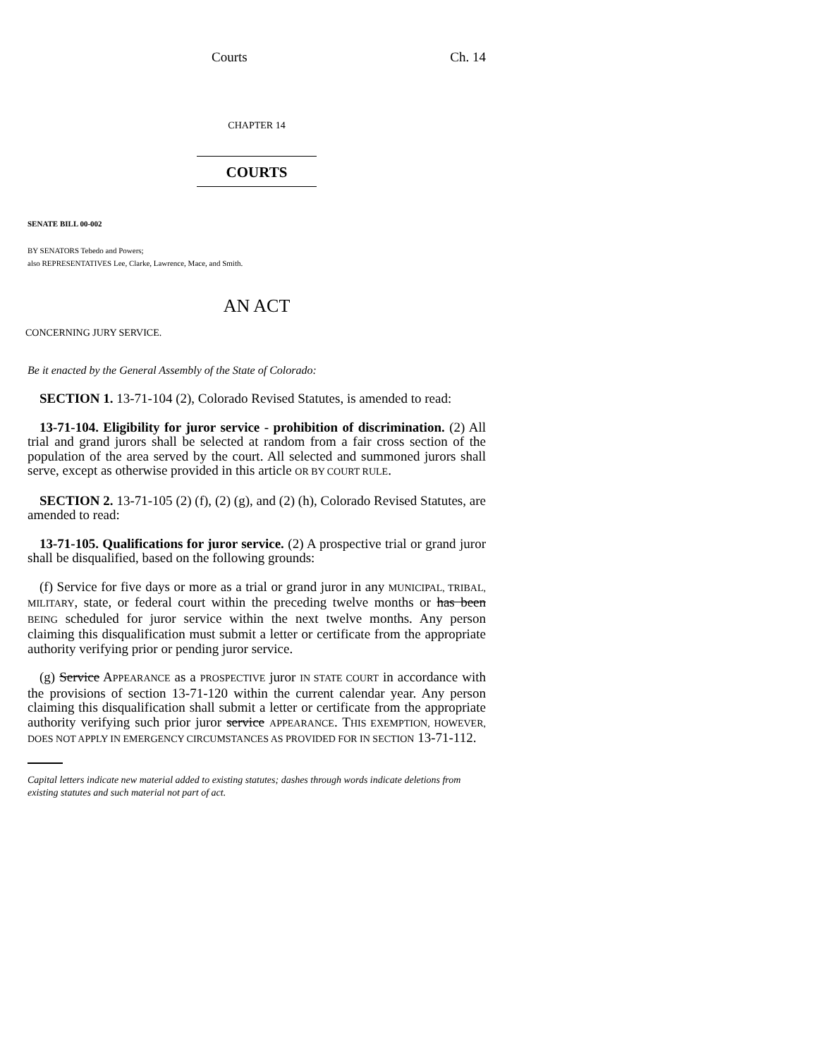Courts Ch. 14
CHAPTER 14
COURTS
SENATE BILL 00-002
BY SENATORS Tebedo and Powers;
also REPRESENTATIVES Lee, Clarke, Lawrence, Mace, and Smith.
AN ACT
CONCERNING JURY SERVICE.
Be it enacted by the General Assembly of the State of Colorado:
SECTION 1. 13-71-104 (2), Colorado Revised Statutes, is amended to read:
13-71-104. Eligibility for juror service - prohibition of discrimination. (2) All trial and grand jurors shall be selected at random from a fair cross section of the population of the area served by the court. All selected and summoned jurors shall serve, except as otherwise provided in this article OR BY COURT RULE.
SECTION 2. 13-71-105 (2) (f), (2) (g), and (2) (h), Colorado Revised Statutes, are amended to read:
13-71-105. Qualifications for juror service. (2) A prospective trial or grand juror shall be disqualified, based on the following grounds:
(f) Service for five days or more as a trial or grand juror in any MUNICIPAL, TRIBAL, MILITARY, state, or federal court within the preceding twelve months or has been BEING scheduled for juror service within the next twelve months. Any person claiming this disqualification must submit a letter or certificate from the appropriate authority verifying prior or pending juror service.
(g) Service APPEARANCE as a PROSPECTIVE juror IN STATE COURT in accordance with the provisions of section 13-71-120 within the current calendar year. Any person claiming this disqualification shall submit a letter or certificate from the appropriate authority verifying such prior juror service APPEARANCE. THIS EXEMPTION, HOWEVER, DOES NOT APPLY IN EMERGENCY CIRCUMSTANCES AS PROVIDED FOR IN SECTION 13-71-112.
Capital letters indicate new material added to existing statutes; dashes through words indicate deletions from existing statutes and such material not part of act.